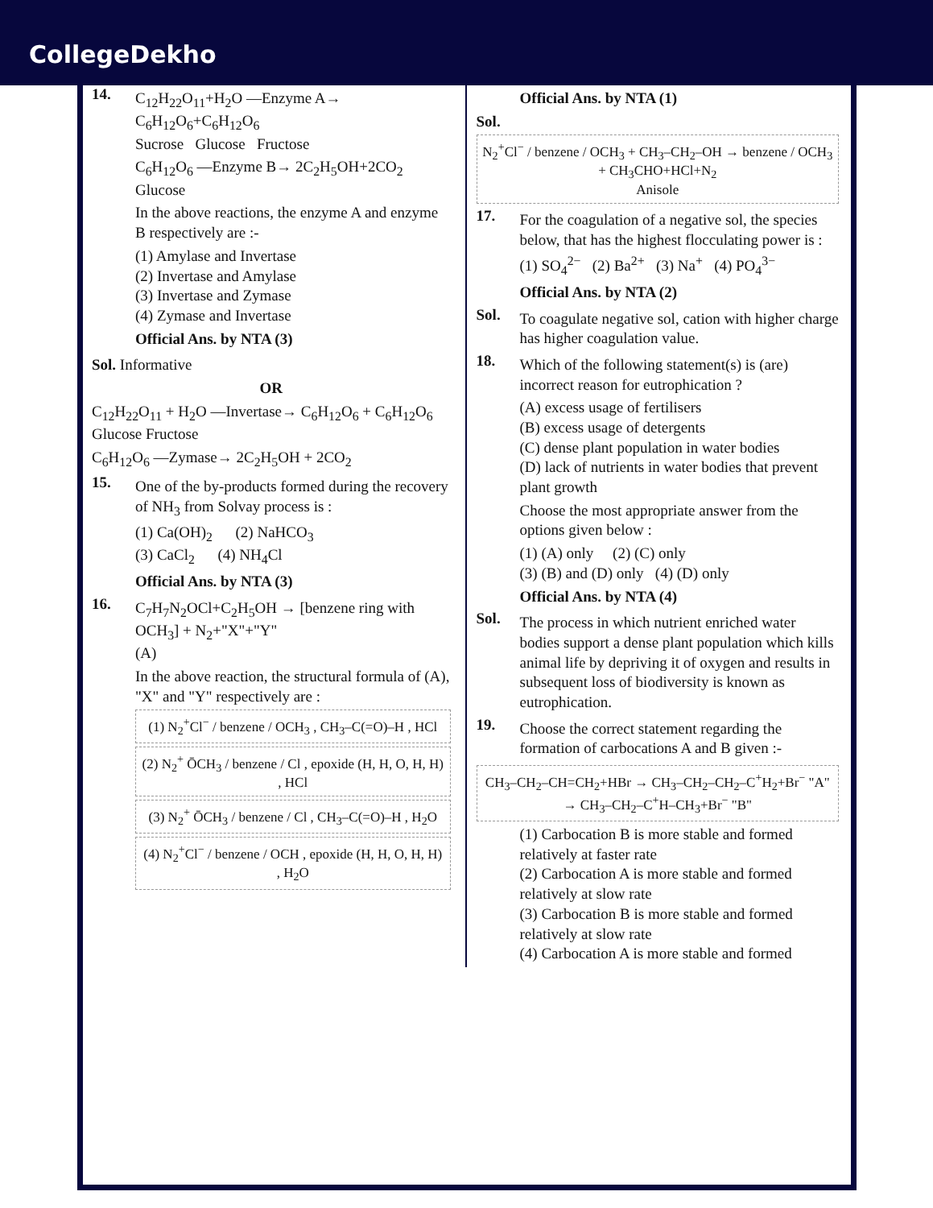CollegeDekho
14.
C<sub>12</sub>H<sub>22</sub>O<sub>11</sub>+H<sub>2</sub>O —Enzyme A→ C<sub>6</sub>H<sub>12</sub>O<sub>6</sub>+C<sub>6</sub>H<sub>12</sub>O<sub>6</sub>
Sucrose Glucose Fructose
C<sub>6</sub>H<sub>12</sub>O<sub>6</sub> —Enzyme B→ 2C<sub>2</sub>H<sub>5</sub>OH+2CO<sub>2</sub>
Glucose
In the above reactions, the enzyme A and enzyme B respectively are :-
(1) Amylase and Invertase
(2) Invertase and Amylase
(3) Invertase and Zymase
(4) Zymase and Invertase
Official Ans. by NTA (3)
Sol. Informative
OR
C<sub>12</sub>H<sub>22</sub>O<sub>11</sub> + H<sub>2</sub>O —Invertase→ C<sub>6</sub>H<sub>12</sub>O<sub>6</sub> + C<sub>6</sub>H<sub>12</sub>O<sub>6</sub>
Glucose Fructose
C<sub>6</sub>H<sub>12</sub>O<sub>6</sub> —Zymase→ 2C<sub>2</sub>H<sub>5</sub>OH + 2CO<sub>2</sub>
15.
One of the by-products formed during the recovery of NH<sub>3</sub> from Solvay process is :
(1) Ca(OH)<sub>2</sub> (2) NaHCO<sub>3</sub>
(3) CaCl<sub>2</sub> (4) NH<sub>4</sub>Cl
Official Ans. by NTA (3)
16.
C<sub>7</sub>H<sub>7</sub>N<sub>2</sub>OCl+C<sub>2</sub>H<sub>5</sub>OH → [benzene ring with OCH<sub>3</sub>] + N<sub>2</sub>+"X"+"Y"
(A)
In the above reaction, the structural formula of (A), "X" and "Y" respectively are :
(1) N<sub>2</sub><sup>+</sup>Cl<sup>−</sup> / benzene / OCH<sub>3</sub> , CH<sub>3</sub>–C(=O)–H , HCl
(2) N<sub>2</sub><sup>+</sup> ŌCH<sub>3</sub> / benzene / Cl , epoxide (H, H, O, H, H) , HCl
(3) N<sub>2</sub><sup>+</sup> ŌCH<sub>3</sub> / benzene / Cl , CH<sub>3</sub>–C(=O)–H , H<sub>2</sub>O
(4) N<sub>2</sub><sup>+</sup>Cl<sup>−</sup> / benzene / OCH , epoxide (H, H, O, H, H) , H<sub>2</sub>O
Official Ans. by NTA (1)
Sol.
N<sub>2</sub><sup>+</sup>Cl<sup>−</sup> / benzene / OCH<sub>3</sub> + CH<sub>3</sub>–CH<sub>2</sub>–OH → benzene / OCH<sub>3</sub> + CH<sub>3</sub>CHO+HCl+N<sub>2</sub>
Anisole
17.
For the coagulation of a negative sol, the species below, that has the highest flocculating power is :
(1) SO<sub>4</sub><sup>2−</sup> (2) Ba<sup>2+</sup> (3) Na<sup>+</sup> (4) PO<sub>4</sub><sup>3−</sup>
Official Ans. by NTA (2)
Sol.
To coagulate negative sol, cation with higher charge has higher coagulation value.
18.
Which of the following statement(s) is (are) incorrect reason for eutrophication ?
(A) excess usage of fertilisers
(B) excess usage of detergents
(C) dense plant population in water bodies
(D) lack of nutrients in water bodies that prevent plant growth
Choose the most appropriate answer from the options given below :
(1) (A) only (2) (C) only
(3) (B) and (D) only (4) (D) only
Official Ans. by NTA (4)
Sol.
The process in which nutrient enriched water bodies support a dense plant population which kills animal life by depriving it of oxygen and results in subsequent loss of biodiversity is known as eutrophication.
19.
Choose the correct statement regarding the formation of carbocations A and B given :-
CH<sub>3</sub>–CH<sub>2</sub>–CH=CH<sub>2</sub>+HBr → CH<sub>3</sub>–CH<sub>2</sub>–CH<sub>2</sub>–C<sup>+</sup>H<sub>2</sub>+Br<sup>−</sup> "A"
→ CH<sub>3</sub>–CH<sub>2</sub>–C<sup>+</sup>H–CH<sub>3</sub>+Br<sup>−</sup> "B"
(1) Carbocation B is more stable and formed relatively at faster rate
(2) Carbocation A is more stable and formed relatively at slow rate
(3) Carbocation B is more stable and formed relatively at slow rate
(4) Carbocation A is more stable and formed